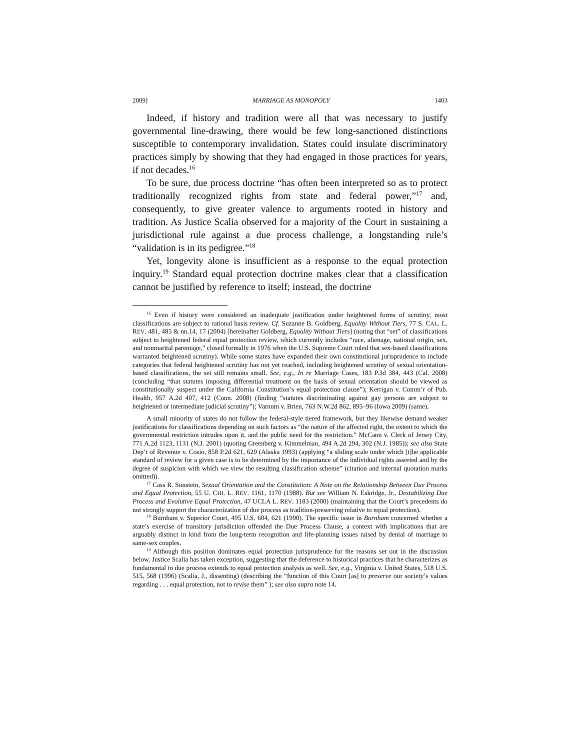2009] MARRIAGE AS MONOPOLY 1403
Indeed, if history and tradition were all that was necessary to justify governmental line-drawing, there would be few long-sanctioned distinctions susceptible to contemporary invalidation. States could insulate discriminatory practices simply by showing that they had engaged in those practices for years, if not decades.<sup>16</sup>
To be sure, due process doctrine “has often been interpreted so as to protect traditionally recognized rights from state and federal power,”<sup>17</sup> and, consequently, to give greater valence to arguments rooted in history and tradition. As Justice Scalia observed for a majority of the Court in sustaining a jurisdictional rule against a due process challenge, a longstanding rule’s “validation is in its pedigree.”<sup>18</sup>
Yet, longevity alone is insufficient as a response to the equal protection inquiry.<sup>19</sup> Standard equal protection doctrine makes clear that a classification cannot be justified by reference to itself; instead, the doctrine
<sup>16</sup> Even if history were considered an inadequate justification under heightened forms of scrutiny, most classifications are subject to rational basis review. Cf. Suzanne B. Goldberg, Equality Without Tiers, 77 S. CAL. L. REV. 481, 485 & nn.14, 17 (2004) [hereinafter Goldberg, Equality Without Tiers] (noting that “set” of classifications subject to heightened federal equal protection review, which currently includes “race, alienage, national origin, sex, and nonmarital parentage,” closed formally in 1976 when the U.S. Supreme Court ruled that sex-based classifications warranted heightened scrutiny). While some states have expanded their own constitutional jurisprudence to include categories that federal heightened scrutiny has not yet reached, including heightened scrutiny of sexual orientation-based classifications, the set still remains small. See, e.g., In re Marriage Cases, 183 P.3d 384, 443 (Cal. 2008) (concluding “that statutes imposing differential treatment on the basis of sexual orientation should be viewed as constitutionally suspect under the California Constitution’s equal protection clause”); Kerrigan v. Comm’r of Pub. Health, 957 A.2d 407, 412 (Conn. 2008) (finding “statutes discriminating against gay persons are subject to heightened or intermediate judicial scrutiny”); Varnum v. Brien, 763 N.W.2d 862, 895–96 (Iowa 2009) (same).
A small minority of states do not follow the federal-style tiered framework, but they likewise demand weaker justifications for classifications depending on such factors as “the nature of the affected right, the extent to which the governmental restriction intrudes upon it, and the public need for the restriction.” McCann v. Clerk of Jersey City, 771 A.2d 1123, 1131 (N.J. 2001) (quoting Greenberg v. Kimmelman, 494 A.2d 294, 302 (N.J. 1985)); see also State Dep’t of Revenue v. Cosio, 858 P.2d 621, 629 (Alaska 1993) (applying “a sliding scale under which [t]he applicable standard of review for a given case is to be determined by the importance of the individual rights asserted and by the degree of suspicion with which we view the resulting classification scheme” (citation and internal quotation marks omitted)).
<sup>17</sup> Cass R. Sunstein, Sexual Orientation and the Constitution: A Note on the Relationship Between Due Process and Equal Protection, 55 U. CHI. L. REV. 1161, 1170 (1988). But see William N. Eskridge, Jr., Destabilizing Due Process and Evolutive Equal Protection, 47 UCLA L. REV. 1183 (2000) (maintaining that the Court’s precedents do not strongly support the characterization of due process as tradition-preserving relative to equal protection).
<sup>18</sup> Burnham v. Superior Court, 495 U.S. 604, 621 (1990). The specific issue in Burnham concerned whether a state’s exercise of transitory jurisdiction offended the Due Process Clause, a context with implications that are arguably distinct in kind from the long-term recognition and life-planning issues raised by denial of marriage to same-sex couples.
<sup>19</sup> Although this position dominates equal protection jurisprudence for the reasons set out in the discussion below, Justice Scalia has taken exception, suggesting that the deference to historical practices that he characterizes as fundamental to due process extends to equal protection analysis as well. See, e.g., Virginia v. United States, 518 U.S. 515, 568 (1996) (Scalia, J., dissenting) (describing the “function of this Court [as] to preserve our society’s values regarding . . . equal protection, not to revise them” ); see also supra note 14.